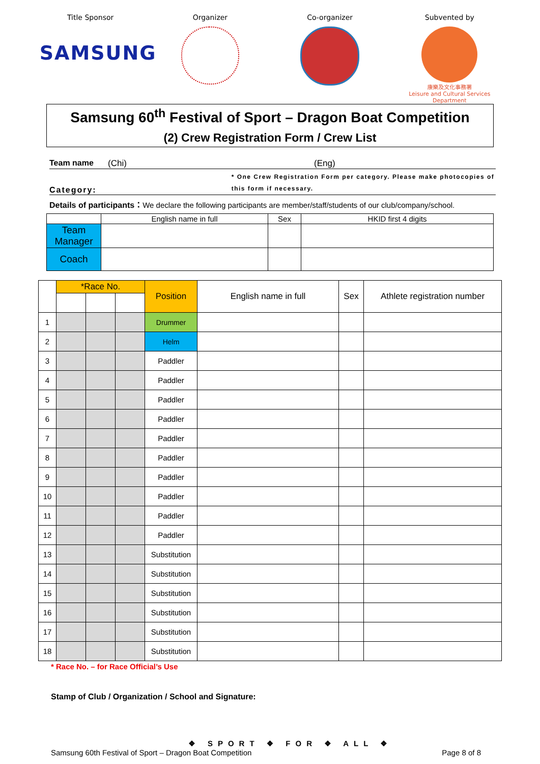Title Sponsor
SAMSUNG
Organizer Co-organizer Subvented by
康樂及文化事務署
Leisure and Cultural Services Department
Samsung 60<sup>th</sup> Festival of Sport – Dragon Boat Competition
(2) Crew Registration Form / Crew List
Team name (Chi) (Eng)
Category: * One Crew Registration Form per category. Please make photocopies of this form if necessary.
Details of participants：We declare the following participants are member/staff/students of our club/company/school.
| | English name in full | Sex | HKID first 4 digits |
| --- | --- | --- | --- |
| Team Manager | | | |
| Coach | | | |
| | *Race No. | | | Position | English name in full | Sex | Athlete registration number |
| 1 | | | | Drummer | | | |
| 2 | | | | Helm | | | |
| 3 | | | | Paddler | | | |
| 4 | | | | Paddler | | | |
| 5 | | | | Paddler | | | |
| 6 | | | | Paddler | | | |
| 7 | | | | Paddler | | | |
| 8 | | | | Paddler | | | |
| 9 | | | | Paddler | | | |
| 10 | | | | Paddler | | | |
| 11 | | | | Paddler | | | |
| 12 | | | | Paddler | | | |
| 13 | | | | Substitution | | | |
| 14 | | | | Substitution | | | |
| 15 | | | | Substitution | | | |
| 16 | | | | Substitution | | | |
| 17 | | | | Substitution | | | |
| 18 | | | | Substitution | | | |
* Race No. – for Race Official’s Use
Stamp of Club / Organization / School and Signature:
❖ SPORT ❖ FOR ❖ ALL ❖
Samsung 60th Festival of Sport – Dragon Boat Competition Page 8 of 8